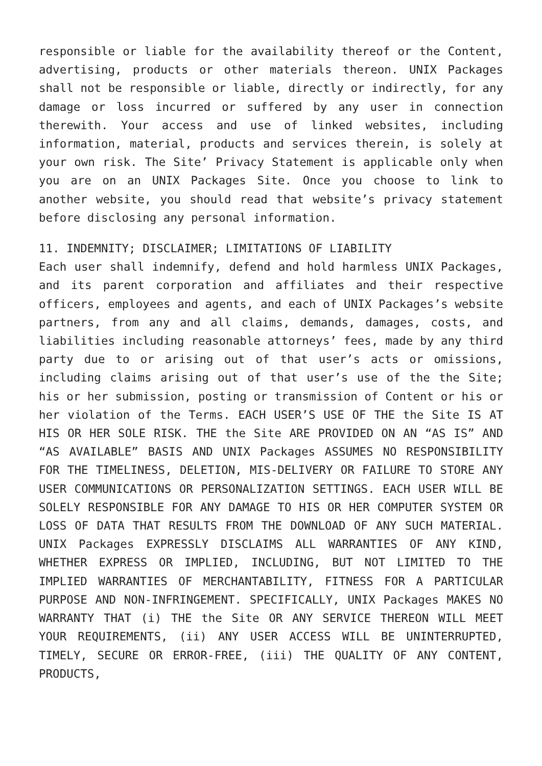responsible or liable for the availability thereof or the Content, advertising, products or other materials thereon. UNIX Packages shall not be responsible or liable, directly or indirectly, for any damage or loss incurred or suffered by any user in connection therewith. Your access and use of linked websites, including information, material, products and services therein, is solely at your own risk. The Site’ Privacy Statement is applicable only when you are on an UNIX Packages Site. Once you choose to link to another website, you should read that website’s privacy statement before disclosing any personal information.
11. INDEMNITY; DISCLAIMER; LIMITATIONS OF LIABILITY
Each user shall indemnify, defend and hold harmless UNIX Packages, and its parent corporation and affiliates and their respective officers, employees and agents, and each of UNIX Packages’s website partners, from any and all claims, demands, damages, costs, and liabilities including reasonable attorneys’ fees, made by any third party due to or arising out of that user’s acts or omissions, including claims arising out of that user’s use of the the Site; his or her submission, posting or transmission of Content or his or her violation of the Terms. EACH USER’S USE OF THE the Site IS AT HIS OR HER SOLE RISK. THE the Site ARE PROVIDED ON AN “AS IS” AND “AS AVAILABLE” BASIS AND UNIX Packages ASSUMES NO RESPONSIBILITY FOR THE TIMELINESS, DELETION, MIS-DELIVERY OR FAILURE TO STORE ANY USER COMMUNICATIONS OR PERSONALIZATION SETTINGS. EACH USER WILL BE SOLELY RESPONSIBLE FOR ANY DAMAGE TO HIS OR HER COMPUTER SYSTEM OR LOSS OF DATA THAT RESULTS FROM THE DOWNLOAD OF ANY SUCH MATERIAL. UNIX Packages EXPRESSLY DISCLAIMS ALL WARRANTIES OF ANY KIND, WHETHER EXPRESS OR IMPLIED, INCLUDING, BUT NOT LIMITED TO THE IMPLIED WARRANTIES OF MERCHANTABILITY, FITNESS FOR A PARTICULAR PURPOSE AND NON-INFRINGEMENT. SPECIFICALLY, UNIX Packages MAKES NO WARRANTY THAT (i) THE the Site OR ANY SERVICE THEREON WILL MEET YOUR REQUIREMENTS, (ii) ANY USER ACCESS WILL BE UNINTERRUPTED, TIMELY, SECURE OR ERROR-FREE, (iii) THE QUALITY OF ANY CONTENT, PRODUCTS,